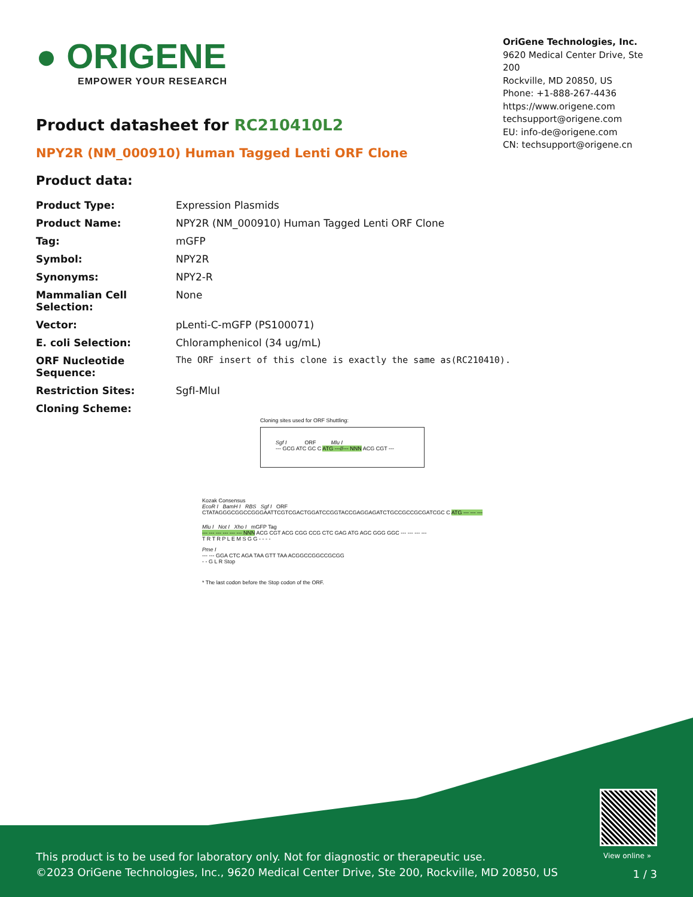● ORIGENE
EMPOWER YOUR RESEARCH
OriGene Technologies, Inc.
9620 Medical Center Drive, Ste 200
Rockville, MD 20850, US
Phone: +1-888-267-4436
https://www.origene.com
techsupport@origene.com
EU: info-de@origene.com
CN: techsupport@origene.cn
Product datasheet for RC210410L2
NPY2R (NM_000910) Human Tagged Lenti ORF Clone
Product data:
| Product Type: | Expression Plasmids |
| Product Name: | NPY2R (NM_000910) Human Tagged Lenti ORF Clone |
| Tag: | mGFP |
| Symbol: | NPY2R |
| Synonyms: | NPY2-R |
| Mammalian Cell Selection: | None |
| Vector: | pLenti-C-mGFP (PS100071) |
| E. coli Selection: | Chloramphenicol (34 ug/mL) |
| ORF Nucleotide Sequence: | The ORF insert of this clone is exactly the same as(RC210410). |
| Restriction Sites: | SgfI-MluI |
| Cloning Scheme: | |
Cloning sites used for ORF Shuttling:
Sgf I ORF Mlu I
--- GCG ATC GC C ATG ---//--- NNN ACG CGT ---
Kozak Consensus
EcoR I BamH I RBS Sgf I ORF
CTATAGGGCGGCCGGGAATTCGTCGACTGGATCCGGTACCGAGGAGATCTGCCGCCGCGATCGC C ATG --- --- ---
Mlu I Not I Xho I mGFP Tag
--- --- --- --- --- --- NNN ACG CGT ACG CGG CCG CTC GAG ATG AGC GGG GGC --- --- --- ---
T R T R P L E M S G G - - - -
Pme I
--- --- GGA CTC AGA TAA GTT TAA ACGGCCGGCCGCGG
- - G L R Stop
* The last codon before the Stop codon of the ORF.
View online »
This product is to be used for laboratory only. Not for diagnostic or therapeutic use.
©2023 OriGene Technologies, Inc., 9620 Medical Center Drive, Ste 200, Rockville, MD 20850, US
1 / 3